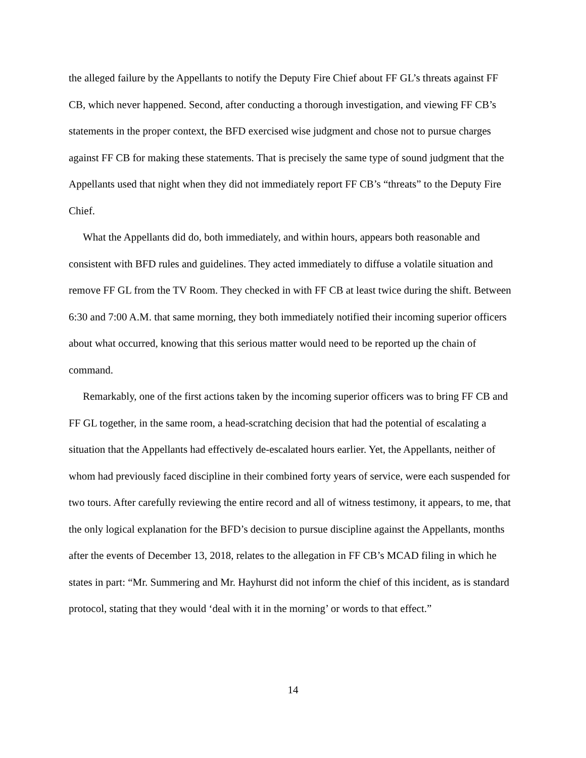the alleged failure by the Appellants to notify the Deputy Fire Chief about FF GL’s threats against FF CB, which never happened. Second, after conducting a thorough investigation, and viewing FF CB’s statements in the proper context, the BFD exercised wise judgment and chose not to pursue charges against FF CB for making these statements. That is precisely the same type of sound judgment that the Appellants used that night when they did not immediately report FF CB’s “threats” to the Deputy Fire Chief.
What the Appellants did do, both immediately, and within hours, appears both reasonable and consistent with BFD rules and guidelines. They acted immediately to diffuse a volatile situation and remove FF GL from the TV Room. They checked in with FF CB at least twice during the shift. Between 6:30 and 7:00 A.M. that same morning, they both immediately notified their incoming superior officers about what occurred, knowing that this serious matter would need to be reported up the chain of command.
Remarkably, one of the first actions taken by the incoming superior officers was to bring FF CB and FF GL together, in the same room, a head-scratching decision that had the potential of escalating a situation that the Appellants had effectively de-escalated hours earlier. Yet, the Appellants, neither of whom had previously faced discipline in their combined forty years of service, were each suspended for two tours. After carefully reviewing the entire record and all of witness testimony, it appears, to me, that the only logical explanation for the BFD’s decision to pursue discipline against the Appellants, months after the events of December 13, 2018, relates to the allegation in FF CB’s MCAD filing in which he states in part: “Mr. Summering and Mr. Hayhurst did not inform the chief of this incident, as is standard protocol, stating that they would ‘deal with it in the morning’ or words to that effect.”
14